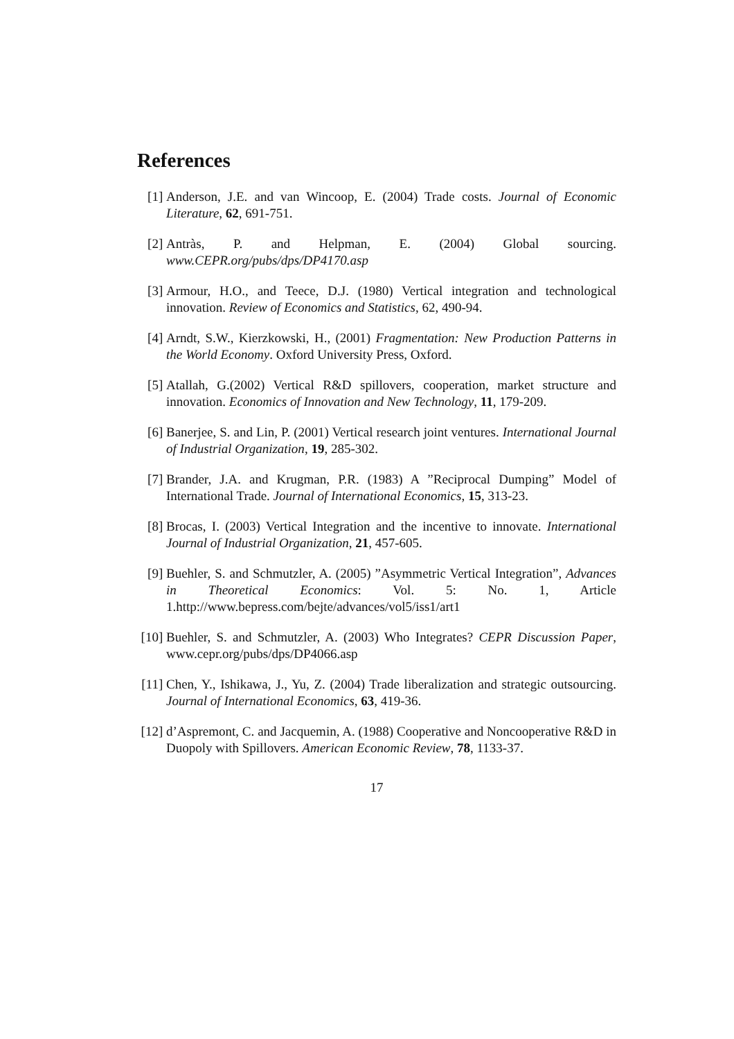References
[1] Anderson, J.E. and van Wincoop, E. (2004) Trade costs. Journal of Economic Literature, 62, 691-751.
[2] Antràs, P. and Helpman, E. (2004) Global sourcing. www.CEPR.org/pubs/dps/DP4170.asp
[3] Armour, H.O., and Teece, D.J. (1980) Vertical integration and technological innovation. Review of Economics and Statistics, 62, 490-94.
[4] Arndt, S.W., Kierzkowski, H., (2001) Fragmentation: New Production Patterns in the World Economy. Oxford University Press, Oxford.
[5] Atallah, G.(2002) Vertical R&D spillovers, cooperation, market structure and innovation. Economics of Innovation and New Technology, 11, 179-209.
[6] Banerjee, S. and Lin, P. (2001) Vertical research joint ventures. International Journal of Industrial Organization, 19, 285-302.
[7] Brander, J.A. and Krugman, P.R. (1983) A ”Reciprocal Dumping” Model of International Trade. Journal of International Economics, 15, 313-23.
[8] Brocas, I. (2003) Vertical Integration and the incentive to innovate. International Journal of Industrial Organization, 21, 457-605.
[9] Buehler, S. and Schmutzler, A. (2005) ”Asymmetric Vertical Integration”, Advances in Theoretical Economics: Vol. 5: No. 1, Article 1.http://www.bepress.com/bejte/advances/vol5/iss1/art1
[10] Buehler, S. and Schmutzler, A. (2003) Who Integrates? CEPR Discussion Paper, www.cepr.org/pubs/dps/DP4066.asp
[11] Chen, Y., Ishikawa, J., Yu, Z. (2004) Trade liberalization and strategic outsourcing. Journal of International Economics, 63, 419-36.
[12] d’Aspremont, C. and Jacquemin, A. (1988) Cooperative and Noncooperative R&D in Duopoly with Spillovers. American Economic Review, 78, 1133-37.
17